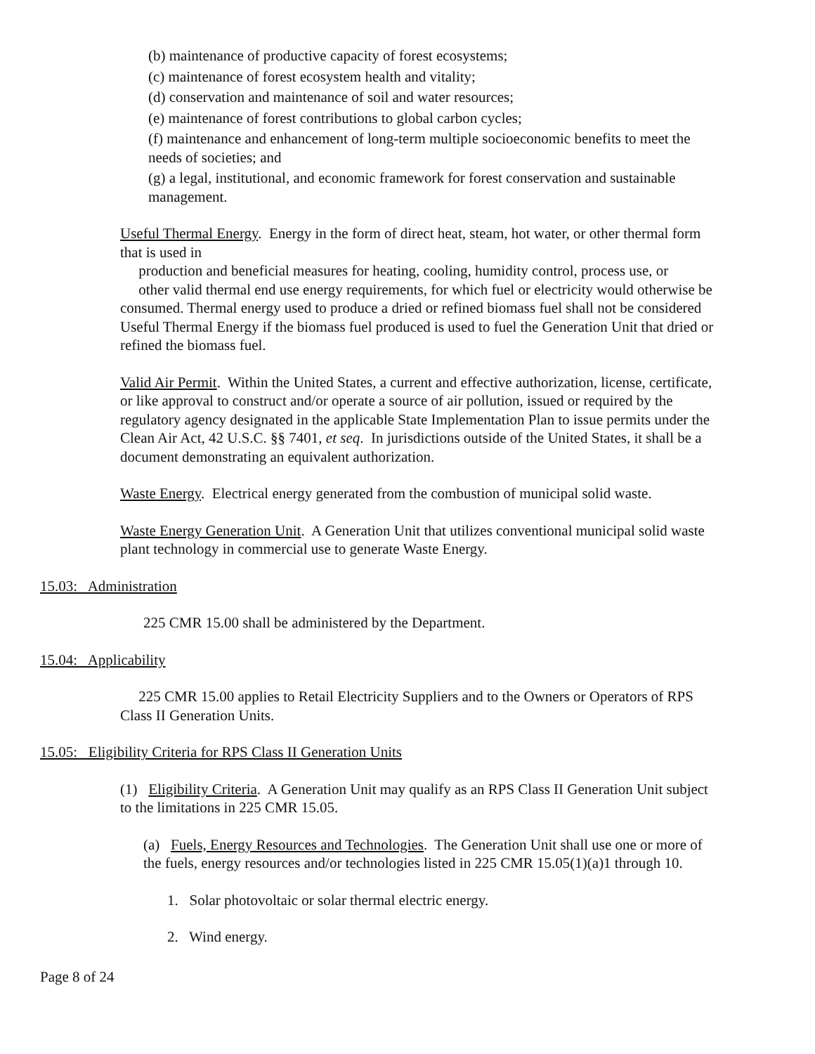(b) maintenance of productive capacity of forest ecosystems;
(c) maintenance of forest ecosystem health and vitality;
(d) conservation and maintenance of soil and water resources;
(e) maintenance of forest contributions to global carbon cycles;
(f) maintenance and enhancement of long-term multiple socioeconomic benefits to meet the needs of societies; and
(g) a legal, institutional, and economic framework for forest conservation and sustainable management.
Useful Thermal Energy. Energy in the form of direct heat, steam, hot water, or other thermal form that is used in
production and beneficial measures for heating, cooling, humidity control, process use, or
other valid thermal end use energy requirements, for which fuel or electricity would otherwise be consumed. Thermal energy used to produce a dried or refined biomass fuel shall not be considered Useful Thermal Energy if the biomass fuel produced is used to fuel the Generation Unit that dried or refined the biomass fuel.
Valid Air Permit. Within the United States, a current and effective authorization, license, certificate, or like approval to construct and/or operate a source of air pollution, issued or required by the regulatory agency designated in the applicable State Implementation Plan to issue permits under the Clean Air Act, 42 U.S.C. §§ 7401, et seq. In jurisdictions outside of the United States, it shall be a document demonstrating an equivalent authorization.
Waste Energy. Electrical energy generated from the combustion of municipal solid waste.
Waste Energy Generation Unit. A Generation Unit that utilizes conventional municipal solid waste plant technology in commercial use to generate Waste Energy.
15.03: Administration
225 CMR 15.00 shall be administered by the Department.
15.04: Applicability
225 CMR 15.00 applies to Retail Electricity Suppliers and to the Owners or Operators of RPS Class II Generation Units.
15.05: Eligibility Criteria for RPS Class II Generation Units
(1) Eligibility Criteria. A Generation Unit may qualify as an RPS Class II Generation Unit subject to the limitations in 225 CMR 15.05.
(a) Fuels, Energy Resources and Technologies. The Generation Unit shall use one or more of the fuels, energy resources and/or technologies listed in 225 CMR 15.05(1)(a)1 through 10.
1. Solar photovoltaic or solar thermal electric energy.
2. Wind energy.
Page 8 of 24